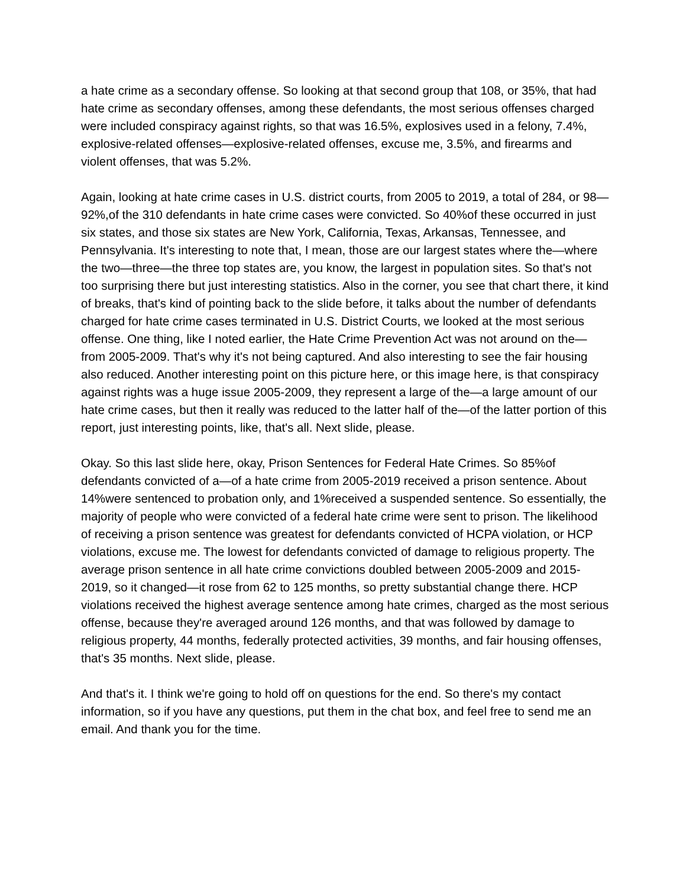a hate crime as a secondary offense. So looking at that second group that 108, or 35%, that had hate crime as secondary offenses, among these defendants, the most serious offenses charged were included conspiracy against rights, so that was 16.5%, explosives used in a felony, 7.4%, explosive-related offenses—explosive-related offenses, excuse me, 3.5%, and firearms and violent offenses, that was 5.2%.
Again, looking at hate crime cases in U.S. district courts, from 2005 to 2019, a total of 284, or 98—92%,of the 310 defendants in hate crime cases were convicted. So 40%of these occurred in just six states, and those six states are New York, California, Texas, Arkansas, Tennessee, and Pennsylvania. It's interesting to note that, I mean, those are our largest states where the—where the two—three—the three top states are, you know, the largest in population sites. So that's not too surprising there but just interesting statistics. Also in the corner, you see that chart there, it kind of breaks, that's kind of pointing back to the slide before, it talks about the number of defendants charged for hate crime cases terminated in U.S. District Courts, we looked at the most serious offense. One thing, like I noted earlier, the Hate Crime Prevention Act was not around on the—from 2005-2009. That's why it's not being captured. And also interesting to see the fair housing also reduced. Another interesting point on this picture here, or this image here, is that conspiracy against rights was a huge issue 2005-2009, they represent a large of the—a large amount of our hate crime cases, but then it really was reduced to the latter half of the—of the latter portion of this report, just interesting points, like, that's all. Next slide, please.
Okay. So this last slide here, okay, Prison Sentences for Federal Hate Crimes. So 85%of defendants convicted of a—of a hate crime from 2005-2019 received a prison sentence. About 14%were sentenced to probation only, and 1%received a suspended sentence. So essentially, the majority of people who were convicted of a federal hate crime were sent to prison. The likelihood of receiving a prison sentence was greatest for defendants convicted of HCPA violation, or HCP violations, excuse me. The lowest for defendants convicted of damage to religious property. The average prison sentence in all hate crime convictions doubled between 2005-2009 and 2015-2019, so it changed—it rose from 62 to 125 months, so pretty substantial change there. HCP violations received the highest average sentence among hate crimes, charged as the most serious offense, because they're averaged around 126 months, and that was followed by damage to religious property, 44 months, federally protected activities, 39 months, and fair housing offenses, that's 35 months. Next slide, please.
And that's it. I think we're going to hold off on questions for the end. So there's my contact information, so if you have any questions, put them in the chat box, and feel free to send me an email. And thank you for the time.